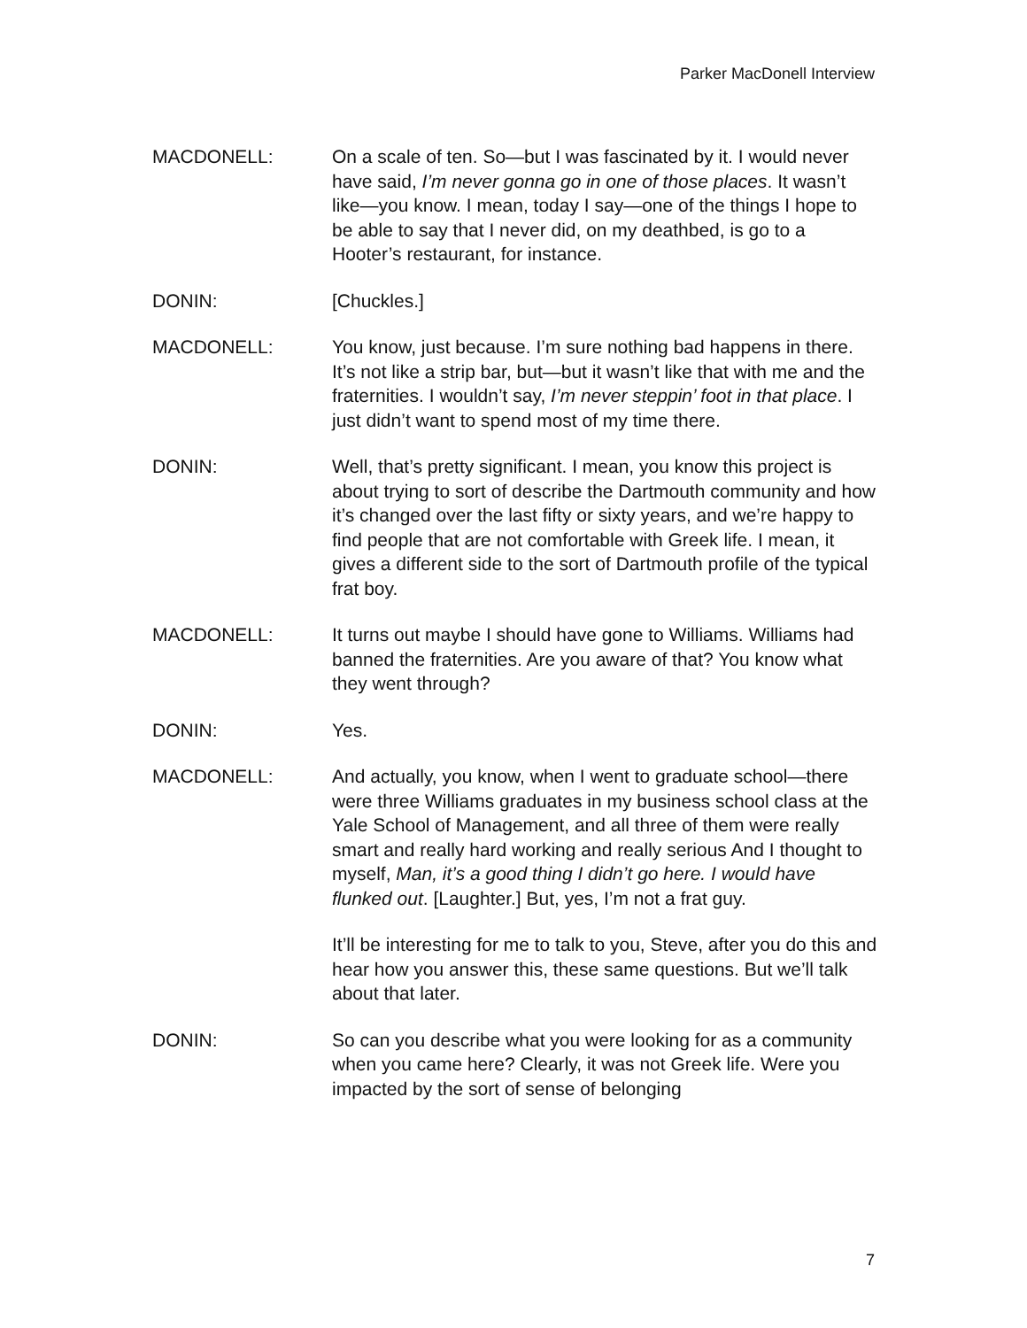Parker MacDonell Interview
MACDONELL: On a scale of ten. So—but I was fascinated by it. I would never have said, I’m never gonna go in one of those places. It wasn’t like—you know. I mean, today I say—one of the things I hope to be able to say that I never did, on my deathbed, is go to a Hooter’s restaurant, for instance.
DONIN: [Chuckles.]
MACDONELL: You know, just because. I’m sure nothing bad happens in there. It’s not like a strip bar, but—but it wasn’t like that with me and the fraternities. I wouldn’t say, I’m never steppin’ foot in that place. I just didn’t want to spend most of my time there.
DONIN: Well, that’s pretty significant. I mean, you know this project is about trying to sort of describe the Dartmouth community and how it’s changed over the last fifty or sixty years, and we’re happy to find people that are not comfortable with Greek life. I mean, it gives a different side to the sort of Dartmouth profile of the typical frat boy.
MACDONELL: It turns out maybe I should have gone to Williams. Williams had banned the fraternities. Are you aware of that? You know what they went through?
DONIN: Yes.
MACDONELL: And actually, you know, when I went to graduate school—there were three Williams graduates in my business school class at the Yale School of Management, and all three of them were really smart and really hard working and really serious And I thought to myself, Man, it’s a good thing I didn’t go here. I would have flunked out. [Laughter.] But, yes, I’m not a frat guy.
It’ll be interesting for me to talk to you, Steve, after you do this and hear how you answer this, these same questions. But we’ll talk about that later.
DONIN: So can you describe what you were looking for as a community when you came here? Clearly, it was not Greek life. Were you impacted by the sort of sense of belonging
7